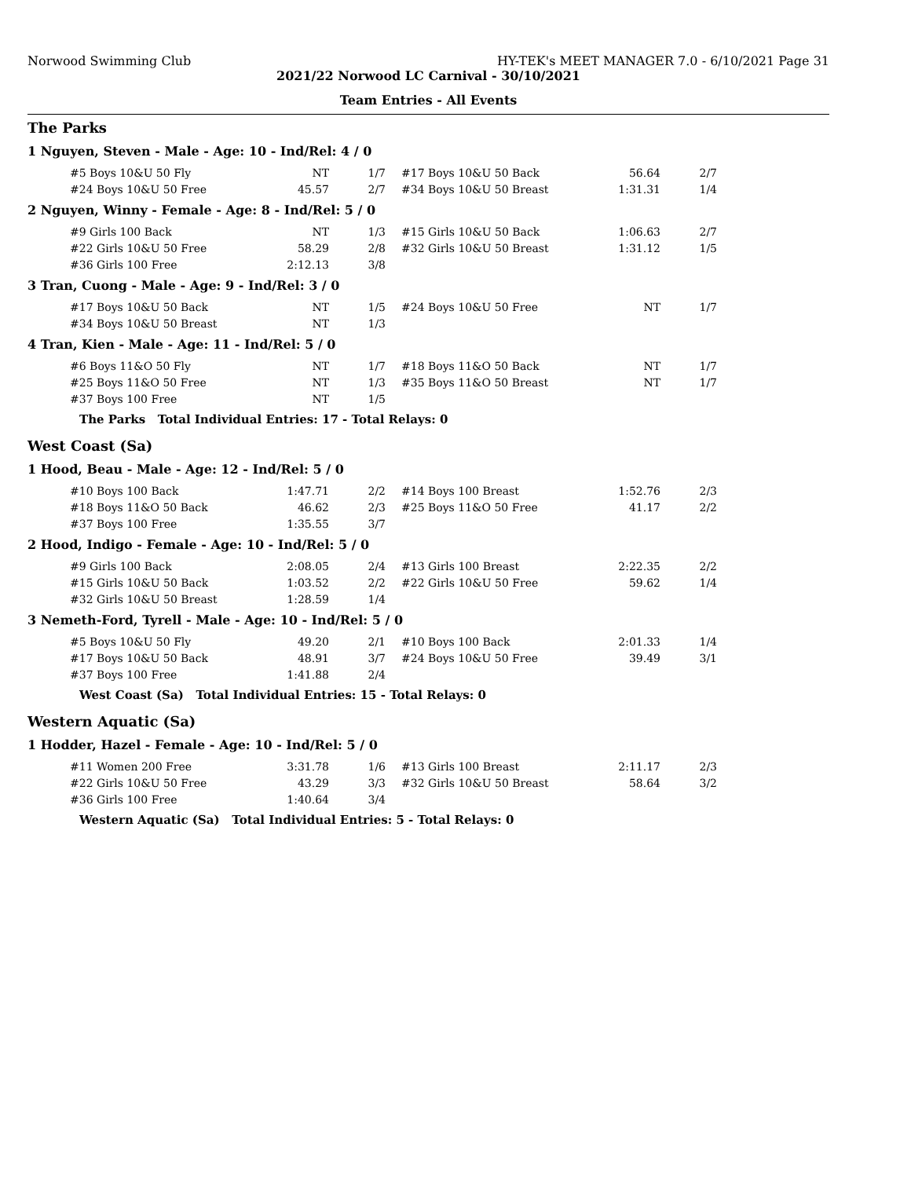Norwood Swimming Club HY-TEK's MEET MANAGER 7.0 - 6/10/2021 Page 31
2021/22 Norwood LC Carnival - 30/10/2021
Team Entries - All Events
The Parks
1 Nguyen, Steven - Male - Age: 10 - Ind/Rel: 4 / 0
| #5 Boys 10&U 50 Fly | NT | 1/7 | | #17 Boys 10&U 50 Back | 56.64 | 2/7 |
| #24 Boys 10&U 50 Free | 45.57 | 2/7 | | #34 Boys 10&U 50 Breast | 1:31.31 | 1/4 |
2 Nguyen, Winny - Female - Age: 8 - Ind/Rel: 5 / 0
| #9 Girls 100 Back | NT | 1/3 | | #15 Girls 10&U 50 Back | 1:06.63 | 2/7 |
| #22 Girls 10&U 50 Free | 58.29 | 2/8 | | #32 Girls 10&U 50 Breast | 1:31.12 | 1/5 |
| #36 Girls 100 Free | 2:12.13 | 3/8 | | | | |
3 Tran, Cuong - Male - Age: 9 - Ind/Rel: 3 / 0
| #17 Boys 10&U 50 Back | NT | 1/5 | | #24 Boys 10&U 50 Free | NT | 1/7 |
| #34 Boys 10&U 50 Breast | NT | 1/3 | | | | |
4 Tran, Kien - Male - Age: 11 - Ind/Rel: 5 / 0
| #6 Boys 11&O 50 Fly | NT | 1/7 | | #18 Boys 11&O 50 Back | NT | 1/7 |
| #25 Boys 11&O 50 Free | NT | 1/3 | | #35 Boys 11&O 50 Breast | NT | 1/7 |
| #37 Boys 100 Free | NT | 1/5 | | | | |
The Parks Total Individual Entries: 17 - Total Relays: 0
West Coast (Sa)
1 Hood, Beau - Male - Age: 12 - Ind/Rel: 5 / 0
| #10 Boys 100 Back | 1:47.71 | 2/2 | | #14 Boys 100 Breast | 1:52.76 | 2/3 |
| #18 Boys 11&O 50 Back | 46.62 | 2/3 | | #25 Boys 11&O 50 Free | 41.17 | 2/2 |
| #37 Boys 100 Free | 1:35.55 | 3/7 | | | | |
2 Hood, Indigo - Female - Age: 10 - Ind/Rel: 5 / 0
| #9 Girls 100 Back | 2:08.05 | 2/4 | | #13 Girls 100 Breast | 2:22.35 | 2/2 |
| #15 Girls 10&U 50 Back | 1:03.52 | 2/2 | | #22 Girls 10&U 50 Free | 59.62 | 1/4 |
| #32 Girls 10&U 50 Breast | 1:28.59 | 1/4 | | | | |
3 Nemeth-Ford, Tyrell - Male - Age: 10 - Ind/Rel: 5 / 0
| #5 Boys 10&U 50 Fly | 49.20 | 2/1 | | #10 Boys 100 Back | 2:01.33 | 1/4 |
| #17 Boys 10&U 50 Back | 48.91 | 3/7 | | #24 Boys 10&U 50 Free | 39.49 | 3/1 |
| #37 Boys 100 Free | 1:41.88 | 2/4 | | | | |
West Coast (Sa) Total Individual Entries: 15 - Total Relays: 0
Western Aquatic (Sa)
1 Hodder, Hazel - Female - Age: 10 - Ind/Rel: 5 / 0
| #11 Women 200 Free | 3:31.78 | 1/6 | | #13 Girls 100 Breast | 2:11.17 | 2/3 |
| #22 Girls 10&U 50 Free | 43.29 | 3/3 | | #32 Girls 10&U 50 Breast | 58.64 | 3/2 |
| #36 Girls 100 Free | 1:40.64 | 3/4 | | | | |
Western Aquatic (Sa) Total Individual Entries: 5 - Total Relays: 0